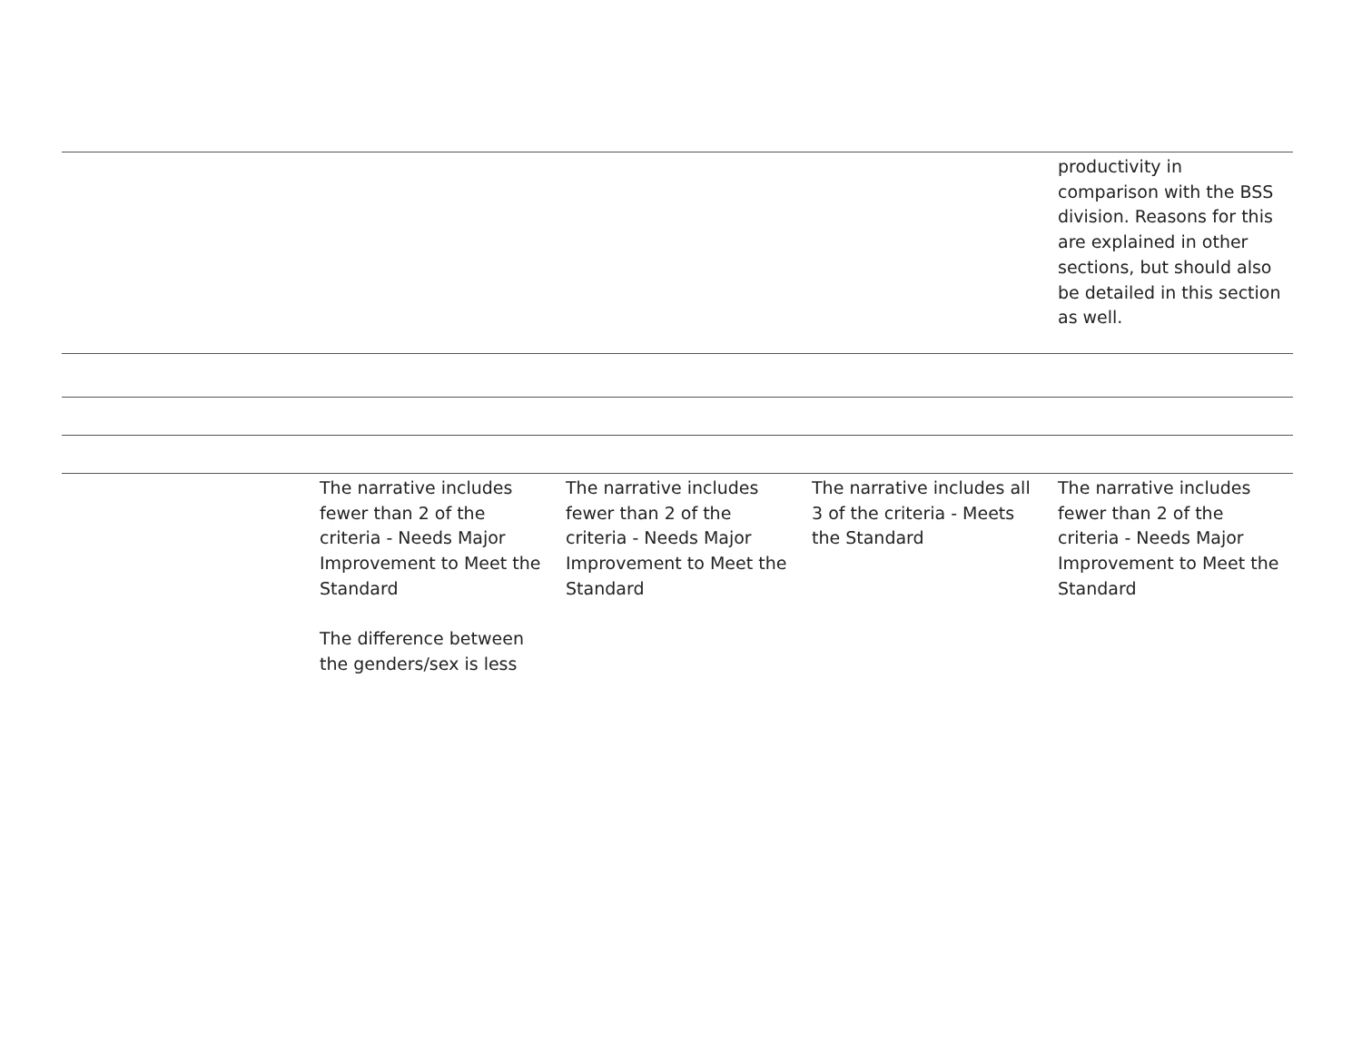| | | | | productivity in comparison with the BSS division. Reasons for this are explained in other sections, but should also be detailed in this section as well. |
| | The narrative includes fewer than 2 of the criteria - Needs Major Improvement to Meet the Standard The difference between the genders/sex is less | The narrative includes fewer than 2 of the criteria - Needs Major Improvement to Meet the Standard | The narrative includes all 3 of the criteria - Meets the Standard | The narrative includes fewer than 2 of the criteria - Needs Major Improvement to Meet the Standard |